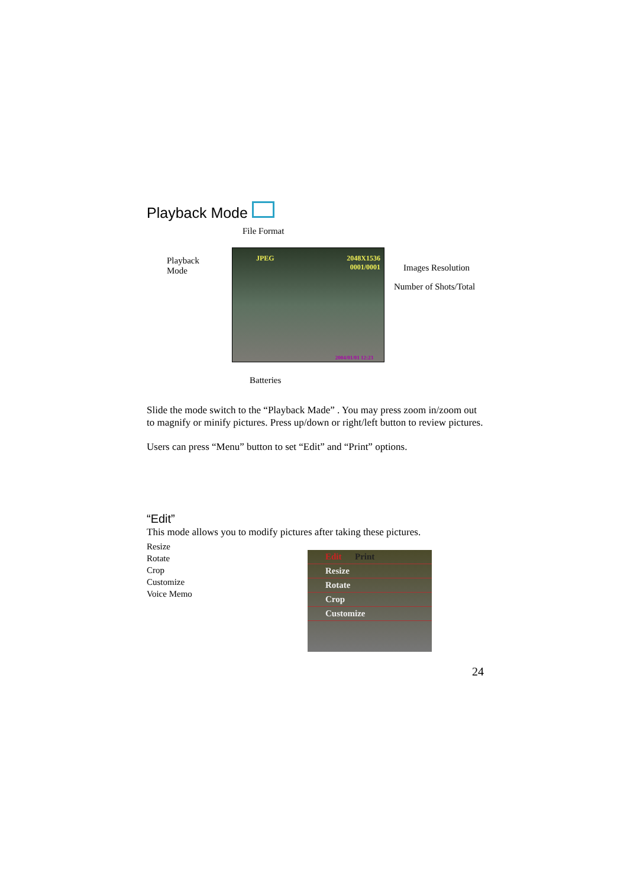Playback Mode
File Format
Playback
Mode
JPEG 2048X1536
0001/0001
2004/01/01 12:23
Images Resolution
Number of Shots/Total
Batteries
Slide the mode switch to the “Playback Made” . You may press zoom in/zoom out to magnify or minify pictures. Press up/down or right/left button to review pictures.
Users can press “Menu” button to set “Edit” and “Print” options.
“Edit”
This mode allows you to modify pictures after taking these pictures.
Resize
Rotate
Crop
Customize
Voice Memo
Edit Print
Resize
Rotate
Crop
Customize
24